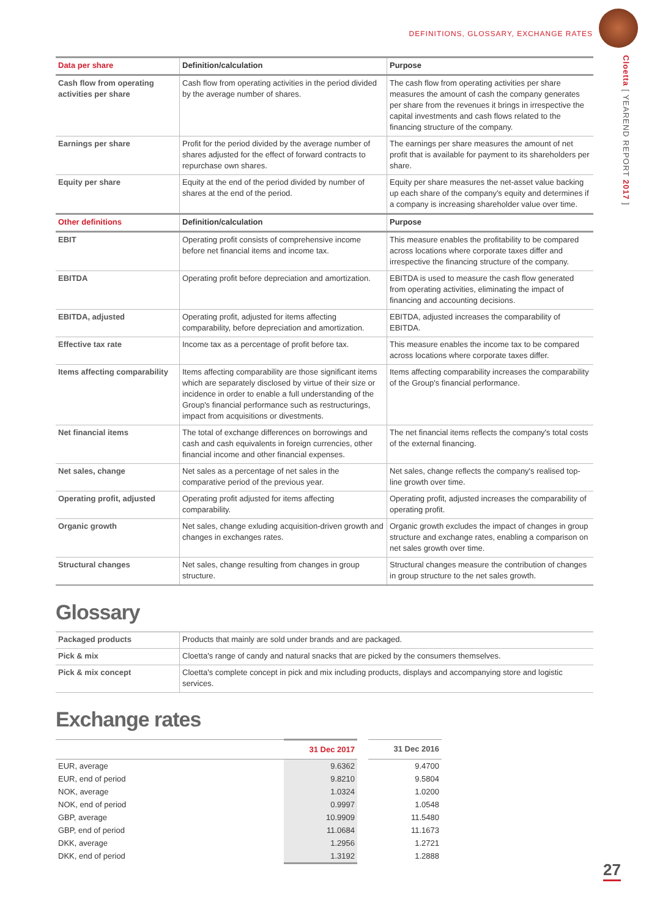DEFINITIONS, GLOSSARY, EXCHANGE RATES
Cloetta [ YEAREND REPORT 2017 ]
| Data per share | Definition/calculation | Purpose |
| --- | --- | --- |
| Cash flow from operating activities per share | Cash flow from operating activities in the period divided by the average number of shares. | The cash flow from operating activities per share measures the amount of cash the company generates per share from the revenues it brings in irrespective the capital investments and cash flows related to the financing structure of the company. |
| Earnings per share | Profit for the period divided by the average number of shares adjusted for the effect of forward contracts to repurchase own shares. | The earnings per share measures the amount of net profit that is available for payment to its shareholders per share. |
| Equity per share | Equity at the end of the period divided by number of shares at the end of the period. | Equity per share measures the net-asset value backing up each share of the company's equity and determines if a company is increasing shareholder value over time. |
| Other definitions | Definition/calculation | Purpose |
| EBIT | Operating profit consists of comprehensive income before net financial items and income tax. | This measure enables the profitability to be compared across locations where corporate taxes differ and irrespective the financing structure of the company. |
| EBITDA | Operating profit before depreciation and amortization. | EBITDA is used to measure the cash flow generated from operating activities, eliminating the impact of financing and accounting decisions. |
| EBITDA, adjusted | Operating profit, adjusted for items affecting comparability, before depreciation and amortization. | EBITDA, adjusted increases the comparability of EBITDA. |
| Effective tax rate | Income tax as a percentage of profit before tax. | This measure enables the income tax to be compared across locations where corporate taxes differ. |
| Items affecting comparability | Items affecting comparability are those significant items which are separately disclosed by virtue of their size or incidence in order to enable a full understanding of the Group's financial performance such as restructurings, impact from acquisitions or divestments. | Items affecting comparability increases the comparability of the Group's financial performance. |
| Net financial items | The total of exchange differences on borrowings and cash and cash equivalents in foreign currencies, other financial income and other financial expenses. | The net financial items reflects the company's total costs of the external financing. |
| Net sales, change | Net sales as a percentage of net sales in the comparative period of the previous year. | Net sales, change reflects the company's realised top-line growth over time. |
| Operating profit, adjusted | Operating profit adjusted for items affecting comparability. | Operating profit, adjusted increases the comparability of operating profit. |
| Organic growth | Net sales, change exluding acquisition-driven growth and changes in exchanges rates. | Organic growth excludes the impact of changes in group structure and exchange rates, enabling a comparison on net sales growth over time. |
| Structural changes | Net sales, change resulting from changes in group structure. | Structural changes measure the contribution of changes in group structure to the net sales growth. |
Glossary
| Packaged products | Products that mainly are sold under brands and are packaged. |
| Pick & mix | Cloetta's range of candy and natural snacks that are picked by the consumers themselves. |
| Pick & mix concept | Cloetta's complete concept in pick and mix including products, displays and accompanying store and logistic services. |
Exchange rates
| | 31 Dec 2017 | | 31 Dec 2016 |
| --- | --- | --- | --- |
| EUR, average | 9.6362 | | 9.4700 |
| EUR, end of period | 9.8210 | | 9.5804 |
| NOK, average | 1.0324 | | 1.0200 |
| NOK, end of period | 0.9997 | | 1.0548 |
| GBP, average | 10.9909 | | 11.5480 |
| GBP, end of period | 11.0684 | | 11.1673 |
| DKK, average | 1.2956 | | 1.2721 |
| DKK, end of period | 1.3192 | | 1.2888 |
27